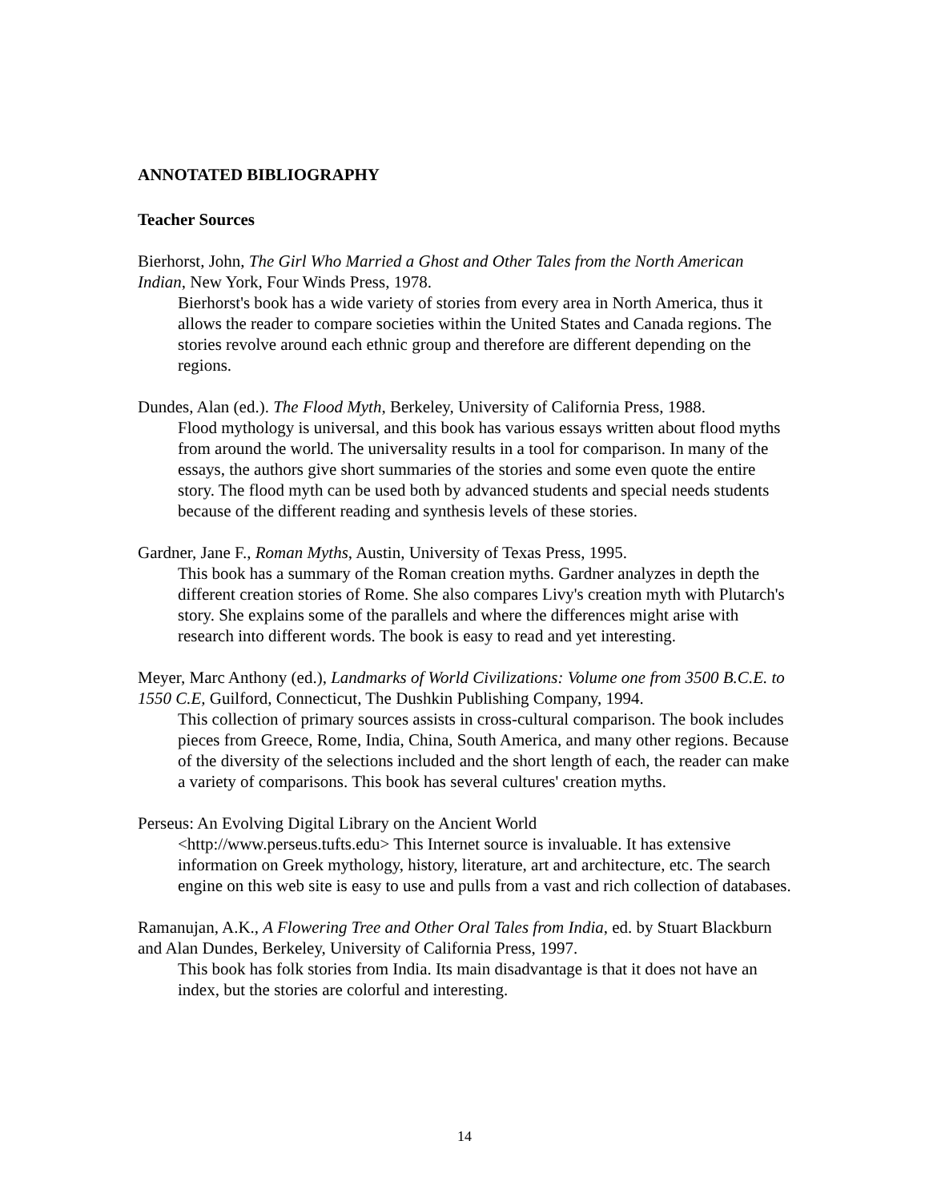ANNOTATED BIBLIOGRAPHY
Teacher Sources
Bierhorst, John, The Girl Who Married a Ghost and Other Tales from the North American Indian, New York, Four Winds Press, 1978.
Bierhorst's book has a wide variety of stories from every area in North America, thus it allows the reader to compare societies within the United States and Canada regions. The stories revolve around each ethnic group and therefore are different depending on the regions.
Dundes, Alan (ed.). The Flood Myth, Berkeley, University of California Press, 1988.
Flood mythology is universal, and this book has various essays written about flood myths from around the world. The universality results in a tool for comparison. In many of the essays, the authors give short summaries of the stories and some even quote the entire story. The flood myth can be used both by advanced students and special needs students because of the different reading and synthesis levels of these stories.
Gardner, Jane F., Roman Myths, Austin, University of Texas Press, 1995.
This book has a summary of the Roman creation myths. Gardner analyzes in depth the different creation stories of Rome. She also compares Livy's creation myth with Plutarch's story. She explains some of the parallels and where the differences might arise with research into different words. The book is easy to read and yet interesting.
Meyer, Marc Anthony (ed.), Landmarks of World Civilizations: Volume one from 3500 B.C.E. to 1550 C.E, Guilford, Connecticut, The Dushkin Publishing Company, 1994.
This collection of primary sources assists in cross-cultural comparison. The book includes pieces from Greece, Rome, India, China, South America, and many other regions. Because of the diversity of the selections included and the short length of each, the reader can make a variety of comparisons. This book has several cultures' creation myths.
Perseus: An Evolving Digital Library on the Ancient World
<http://www.perseus.tufts.edu> This Internet source is invaluable. It has extensive information on Greek mythology, history, literature, art and architecture, etc. The search engine on this web site is easy to use and pulls from a vast and rich collection of databases.
Ramanujan, A.K., A Flowering Tree and Other Oral Tales from India, ed. by Stuart Blackburn and Alan Dundes, Berkeley, University of California Press, 1997.
This book has folk stories from India. Its main disadvantage is that it does not have an index, but the stories are colorful and interesting.
14